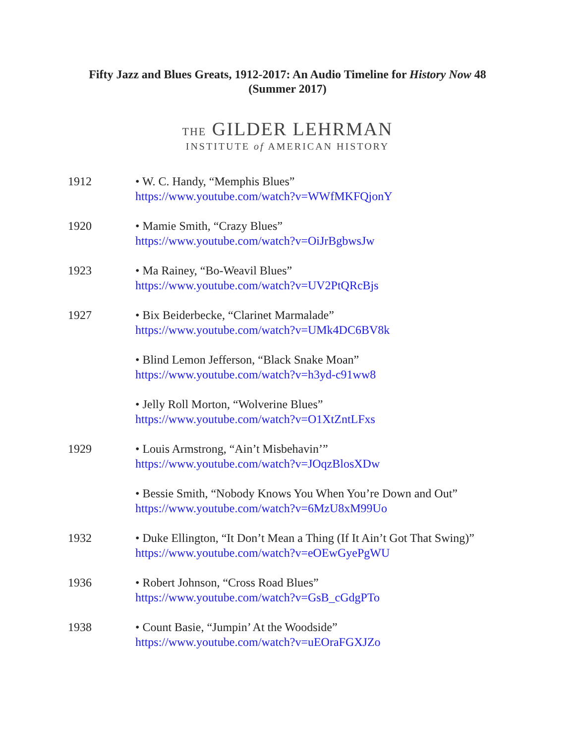Fifty Jazz and Blues Greats, 1912-2017: An Audio Timeline for History Now 48
(Summer 2017)
THE GILDER LEHRMAN
INSTITUTE of AMERICAN HISTORY
1912 • W. C. Handy, “Memphis Blues”
https://www.youtube.com/watch?v=WWfMKFQjonY
1920 • Mamie Smith, “Crazy Blues”
https://www.youtube.com/watch?v=OiJrBgbwsJw
1923 • Ma Rainey, “Bo-Weavil Blues”
https://www.youtube.com/watch?v=UV2PtQRcBjs
1927 • Bix Beiderbecke, “Clarinet Marmalade”
https://www.youtube.com/watch?v=UMk4DC6BV8k
• Blind Lemon Jefferson, “Black Snake Moan”
https://www.youtube.com/watch?v=h3yd-c91ww8
• Jelly Roll Morton, “Wolverine Blues”
https://www.youtube.com/watch?v=O1XtZntLFxs
1929 • Louis Armstrong, “Ain’t Misbehavin’”
https://www.youtube.com/watch?v=JOqzBlosXDw
• Bessie Smith, “Nobody Knows You When You’re Down and Out”
https://www.youtube.com/watch?v=6MzU8xM99Uo
1932 • Duke Ellington, “It Don’t Mean a Thing (If It Ain’t Got That Swing)”
https://www.youtube.com/watch?v=eOEwGyePgWU
1936 • Robert Johnson, “Cross Road Blues”
https://www.youtube.com/watch?v=GsB_cGdgPTo
1938 • Count Basie, “Jumpin’ At the Woodside”
https://www.youtube.com/watch?v=uEOraFGXJZo